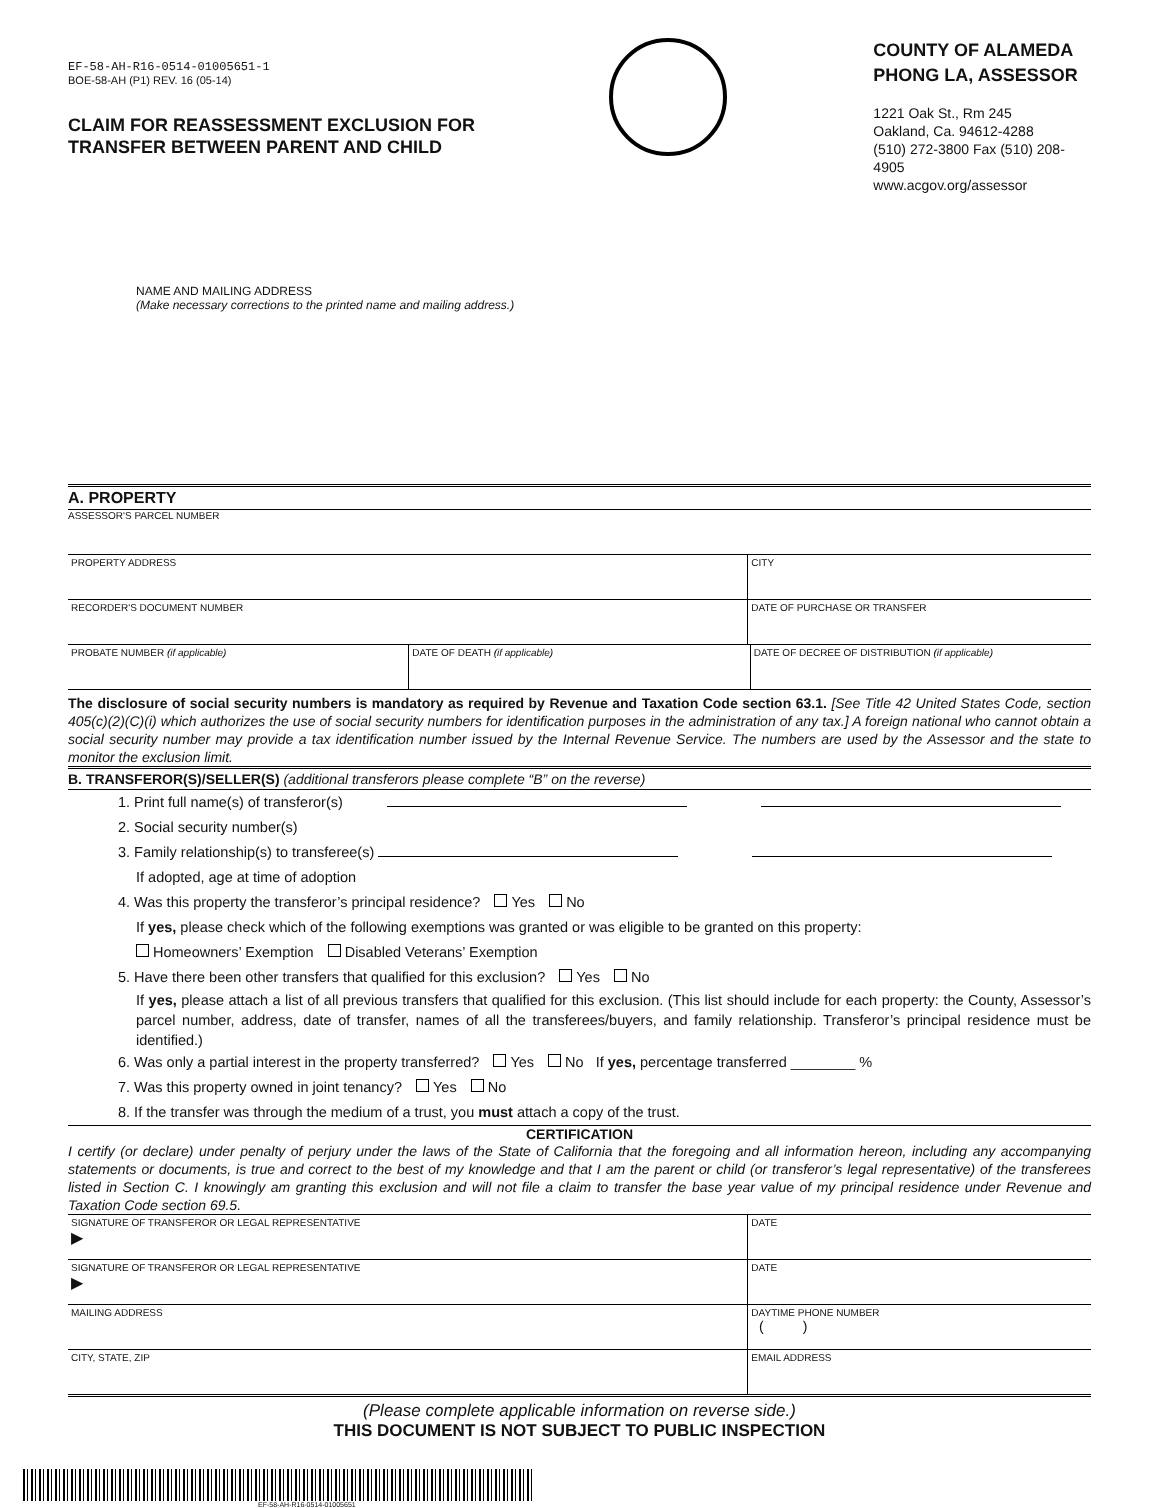EF-58-AH-R16-0514-01005651-1
BOE-58-AH (P1) REV. 16 (05-14)
CLAIM FOR REASSESSMENT EXCLUSION FOR
TRANSFER BETWEEN PARENT AND CHILD
COUNTY OF ALAMEDA
PHONG LA, ASSESSOR
1221 Oak St., Rm 245
Oakland, Ca. 94612-4288
(510) 272-3800 Fax (510) 208-4905
www.acgov.org/assessor
NAME AND MAILING ADDRESS
(Make necessary corrections to the printed name and mailing address.)
A. PROPERTY
ASSESSOR'S PARCEL NUMBER
PROPERTY ADDRESS CITY
RECORDER'S DOCUMENT NUMBER DATE OF PURCHASE OR TRANSFER
PROBATE NUMBER (if applicable) DATE OF DEATH (if applicable) DATE OF DECREE OF DISTRIBUTION (if applicable)
The disclosure of social security numbers is mandatory as required by Revenue and Taxation Code section 63.1. [See Title 42 United States Code, section 405(c)(2)(C)(i) which authorizes the use of social security numbers for identification purposes in the administration of any tax.] A foreign national who cannot obtain a social security number may provide a tax identification number issued by the Internal Revenue Service. The numbers are used by the Assessor and the state to monitor the exclusion limit.
B. TRANSFEROR(S)/SELLER(S) (additional transferors please complete “B” on the reverse)
1. Print full name(s) of transferor(s)
2. Social security number(s)
3. Family relationship(s) to transferee(s)
If adopted, age at time of adoption
4. Was this property the transferor’s principal residence? Yes No
If yes, please check which of the following exemptions was granted or was eligible to be granted on this property:
Homeowners’ Exemption Disabled Veterans’ Exemption
5. Have there been other transfers that qualified for this exclusion? Yes No
If yes, please attach a list of all previous transfers that qualified for this exclusion. (This list should include for each property: the County, Assessor’s parcel number, address, date of transfer, names of all the transferees/buyers, and family relationship. Transferor’s principal residence must be identified.)
6. Was only a partial interest in the property transferred? Yes No If yes, percentage transferred ________ %
7. Was this property owned in joint tenancy? Yes No
8. If the transfer was through the medium of a trust, you must attach a copy of the trust.
CERTIFICATION
I certify (or declare) under penalty of perjury under the laws of the State of California that the foregoing and all information hereon, including any accompanying statements or documents, is true and correct to the best of my knowledge and that I am the parent or child (or transferor’s legal representative) of the transferees listed in Section C. I knowingly am granting this exclusion and will not file a claim to transfer the base year value of my principal residence under Revenue and Taxation Code section 69.5.
SIGNATURE OF TRANSFEROR OR LEGAL REPRESENTATIVE
▶
DATE
SIGNATURE OF TRANSFEROR OR LEGAL REPRESENTATIVE
▶
DATE
MAILING ADDRESS DAYTIME PHONE NUMBER
( )
CITY, STATE, ZIP EMAIL ADDRESS
(Please complete applicable information on reverse side.)
THIS DOCUMENT IS NOT SUBJECT TO PUBLIC INSPECTION
EF-58-AH-R16-0514-01005651